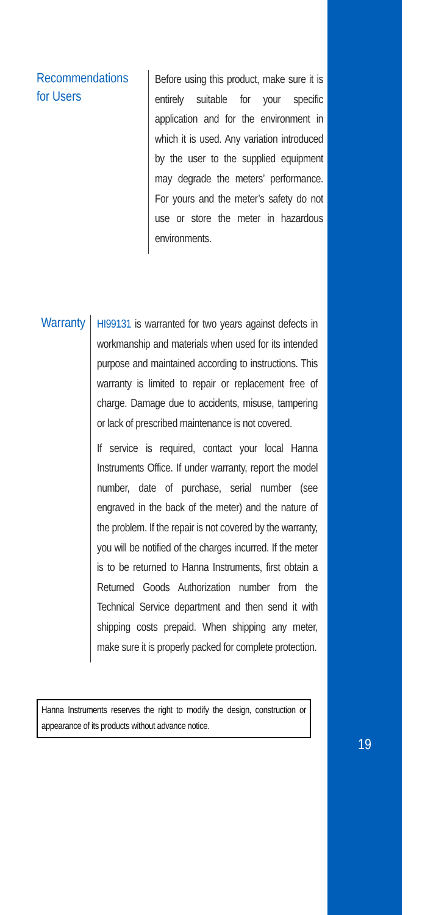Recommendations for Users
Before using this product, make sure it is entirely suitable for your specific application and for the environment in which it is used. Any variation introduced by the user to the supplied equipment may degrade the meters’ performance. For yours and the meter’s safety do not use or store the meter in hazardous environments.
Warranty
HI99131 is warranted for two years against defects in workmanship and materials when used for its intended purpose and maintained according to instructions. This warranty is limited to repair or replacement free of charge. Damage due to accidents, misuse, tampering or lack of prescribed maintenance is not covered.
If service is required, contact your local Hanna Instruments Office. If under warranty, report the model number, date of purchase, serial number (see engraved in the back of the meter) and the nature of the problem. If the repair is not covered by the warranty, you will be notified of the charges incurred. If the meter is to be returned to Hanna Instruments, first obtain a Returned Goods Authorization number from the Technical Service department and then send it with shipping costs prepaid. When shipping any meter, make sure it is properly packed for complete protection.
Hanna Instruments reserves the right to modify the design, construction or appearance of its products without advance notice.
19